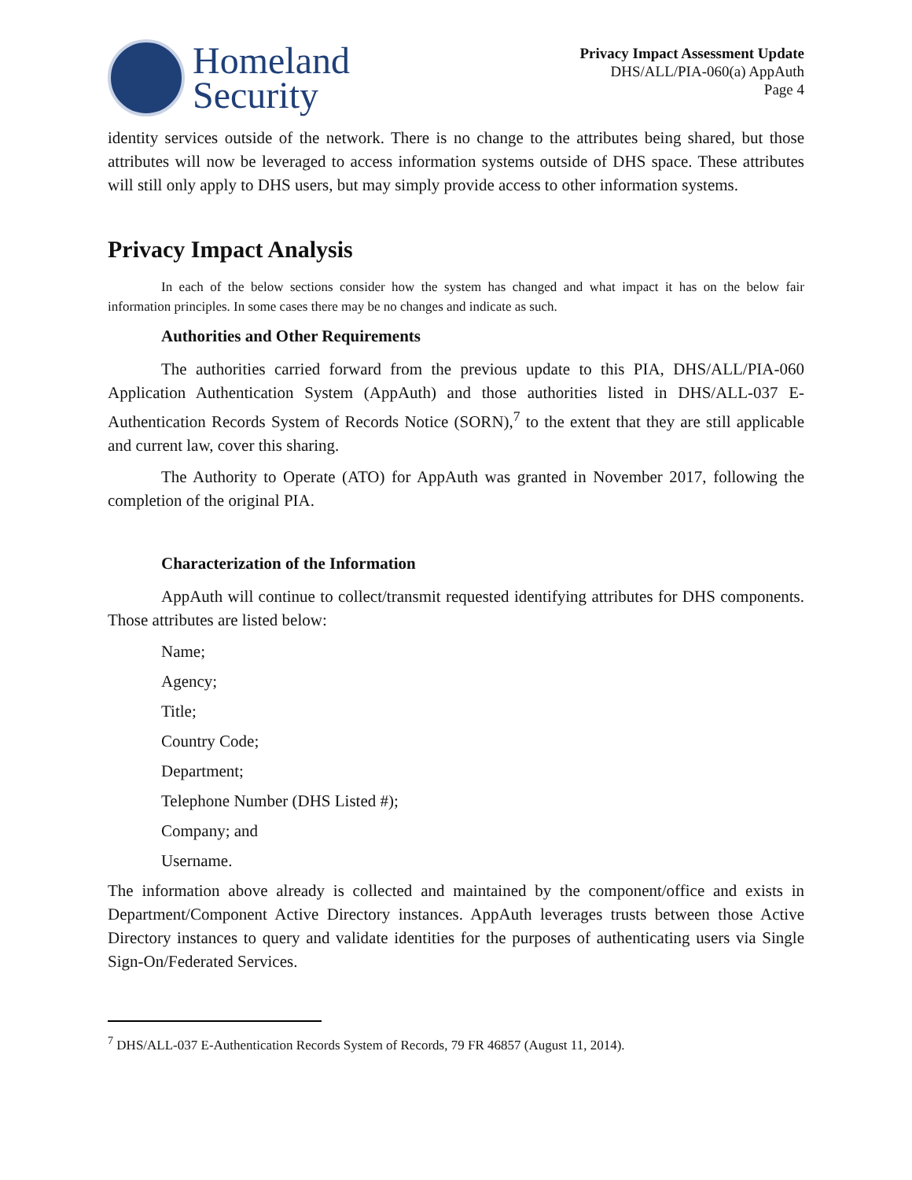Homeland
Security
Privacy Impact Assessment Update
DHS/ALL/PIA-060(a) AppAuth
Page 4
identity services outside of the network. There is no change to the attributes being shared, but those attributes will now be leveraged to access information systems outside of DHS space. These attributes will still only apply to DHS users, but may simply provide access to other information systems.
Privacy Impact Analysis
In each of the below sections consider how the system has changed and what impact it has on the below fair information principles. In some cases there may be no changes and indicate as such.
Authorities and Other Requirements
The authorities carried forward from the previous update to this PIA, DHS/ALL/PIA-060 Application Authentication System (AppAuth) and those authorities listed in DHS/ALL-037 E-Authentication Records System of Records Notice (SORN),<sup>7</sup> to the extent that they are still applicable and current law, cover this sharing.
The Authority to Operate (ATO) for AppAuth was granted in November 2017, following the completion of the original PIA.
Characterization of the Information
AppAuth will continue to collect/transmit requested identifying attributes for DHS components. Those attributes are listed below:
Name;
Agency;
Title;
Country Code;
Department;
Telephone Number (DHS Listed #);
Company; and
Username.
The information above already is collected and maintained by the component/office and exists in Department/Component Active Directory instances. AppAuth leverages trusts between those Active Directory instances to query and validate identities for the purposes of authenticating users via Single Sign-On/Federated Services.
<sup>7</sup> DHS/ALL-037 E-Authentication Records System of Records, 79 FR 46857 (August 11, 2014).